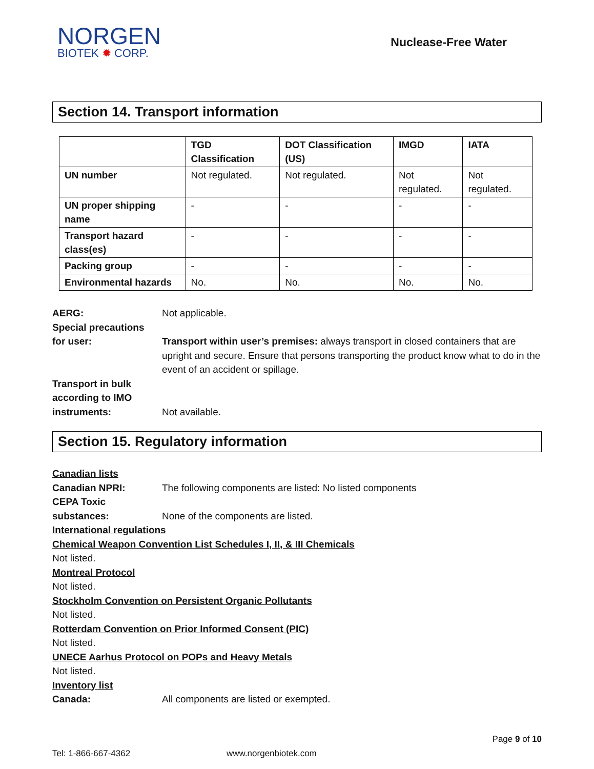NORGEN
BIOTEK ✹ CORP.
Nuclease-Free Water
Section 14. Transport information
| | TGD Classification | DOT Classification (US) | IMGD | IATA |
| --- | --- | --- | --- | --- |
| UN number | Not regulated. | Not regulated. | Not regulated. | Not regulated. |
| UN proper shipping name | - | - | - | - |
| Transport hazard class(es) | - | - | - | - |
| Packing group | - | - | - | - |
| Environmental hazards | No. | No. | No. | No. |
AERG: Not applicable.
Special precautions
for user:
Transport within user’s premises: always transport in closed containers that are upright and secure. Ensure that persons transporting the product know what to do in the event of an accident or spillage.
Transport in bulk according to IMO instruments:
Not available.
Section 15. Regulatory information
Canadian lists
Canadian NPRI: The following components are listed: No listed components
CEPA Toxic
substances:
None of the components are listed.
International regulations
Chemical Weapon Convention List Schedules I, II, & III Chemicals
Not listed.
Montreal Protocol
Not listed.
Stockholm Convention on Persistent Organic Pollutants
Not listed.
Rotterdam Convention on Prior Informed Consent (PIC)
Not listed.
UNECE Aarhus Protocol on POPs and Heavy Metals
Not listed.
Inventory list
Canada: All components are listed or exempted.
Page 9 of 10
Tel: 1-866-667-4362 www.norgenbiotek.com